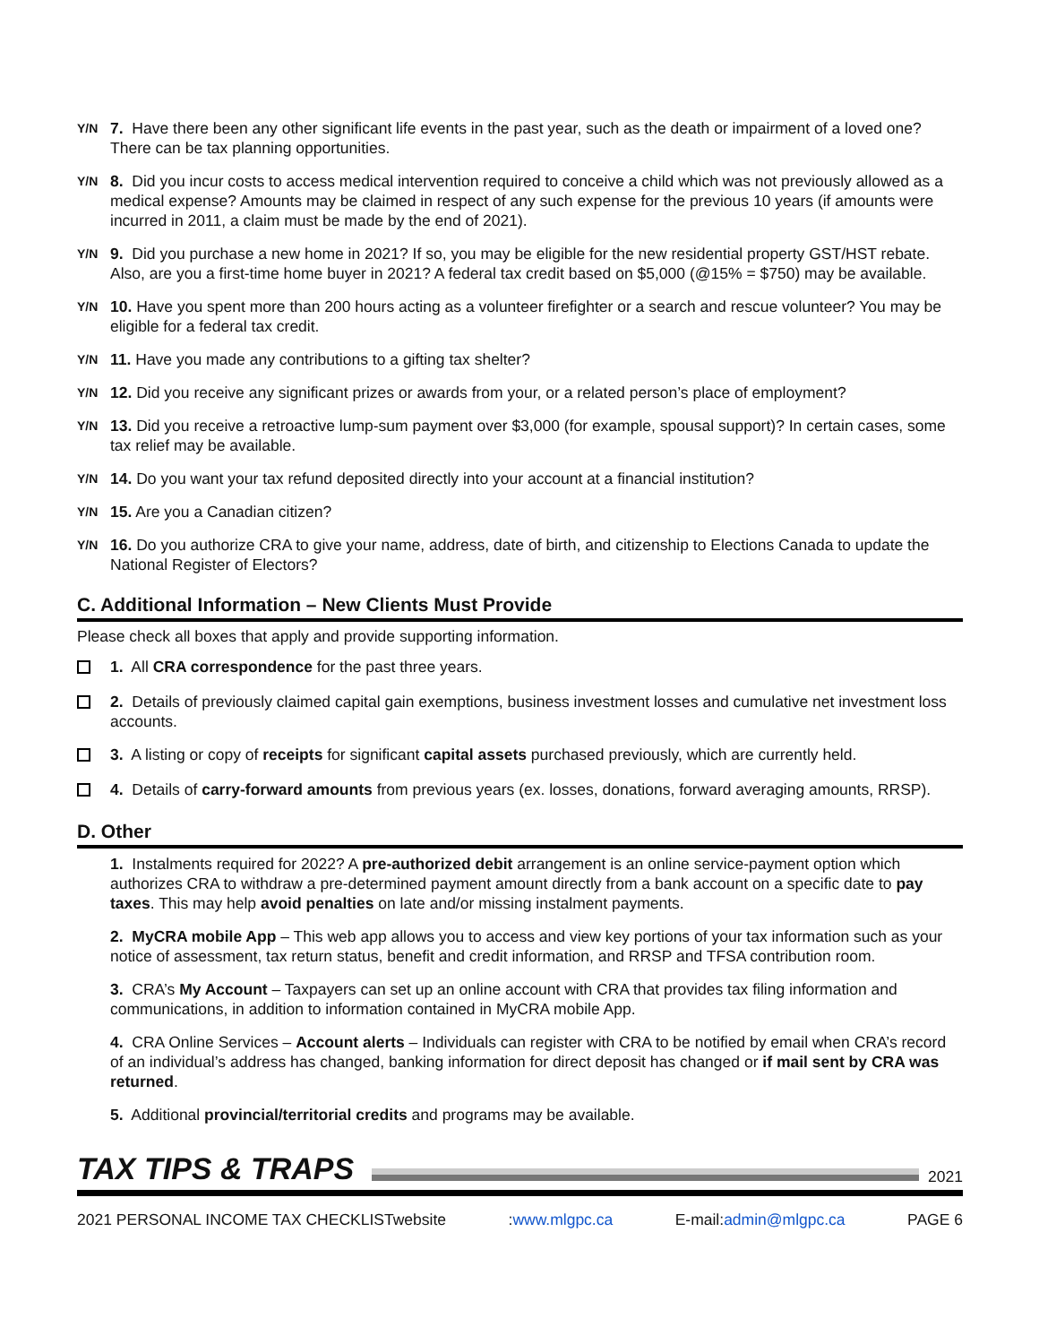Y/N
7. Have there been any other significant life events in the past year, such as the death or impairment of a loved one? There can be tax planning opportunities.
Y/N
8. Did you incur costs to access medical intervention required to conceive a child which was not previously allowed as a medical expense? Amounts may be claimed in respect of any such expense for the previous 10 years (if amounts were incurred in 2011, a claim must be made by the end of 2021).
Y/N
9. Did you purchase a new home in 2021? If so, you may be eligible for the new residential property GST/HST rebate. Also, are you a first-time home buyer in 2021? A federal tax credit based on $5,000 (@15% = $750) may be available.
Y/N
10. Have you spent more than 200 hours acting as a volunteer firefighter or a search and rescue volunteer? You may be eligible for a federal tax credit.
Y/N
11. Have you made any contributions to a gifting tax shelter?
Y/N
12. Did you receive any significant prizes or awards from your, or a related person’s place of employment?
Y/N
13. Did you receive a retroactive lump-sum payment over $3,000 (for example, spousal support)? In certain cases, some tax relief may be available.
Y/N
14. Do you want your tax refund deposited directly into your account at a financial institution?
Y/N
15. Are you a Canadian citizen?
Y/N
16. Do you authorize CRA to give your name, address, date of birth, and citizenship to Elections Canada to update the National Register of Electors?
C. Additional Information – New Clients Must Provide
Please check all boxes that apply and provide supporting information.
1. All CRA correspondence for the past three years.
2. Details of previously claimed capital gain exemptions, business investment losses and cumulative net investment loss accounts.
3. A listing or copy of receipts for significant capital assets purchased previously, which are currently held.
4. Details of carry-forward amounts from previous years (ex. losses, donations, forward averaging amounts, RRSP).
D. Other
1. Instalments required for 2022? A pre-authorized debit arrangement is an online service-payment option which authorizes CRA to withdraw a pre-determined payment amount directly from a bank account on a specific date to pay taxes. This may help avoid penalties on late and/or missing instalment payments.
2. MyCRA mobile App – This web app allows you to access and view key portions of your tax information such as your notice of assessment, tax return status, benefit and credit information, and RRSP and TFSA contribution room.
3. CRA’s My Account – Taxpayers can set up an online account with CRA that provides tax filing information and communications, in addition to information contained in MyCRA mobile App.
4. CRA Online Services – Account alerts – Individuals can register with CRA to be notified by email when CRA’s record of an individual’s address has changed, banking information for direct deposit has changed or if mail sent by CRA was returned.
5. Additional provincial/territorial credits and programs may be available.
TAX TIPS & TRAPS
2021
2021 PERSONAL INCOME TAX CHECKLISTwebsite:www.mlgpc.ca E-mail:admin@mlgpc.ca PAGE 6